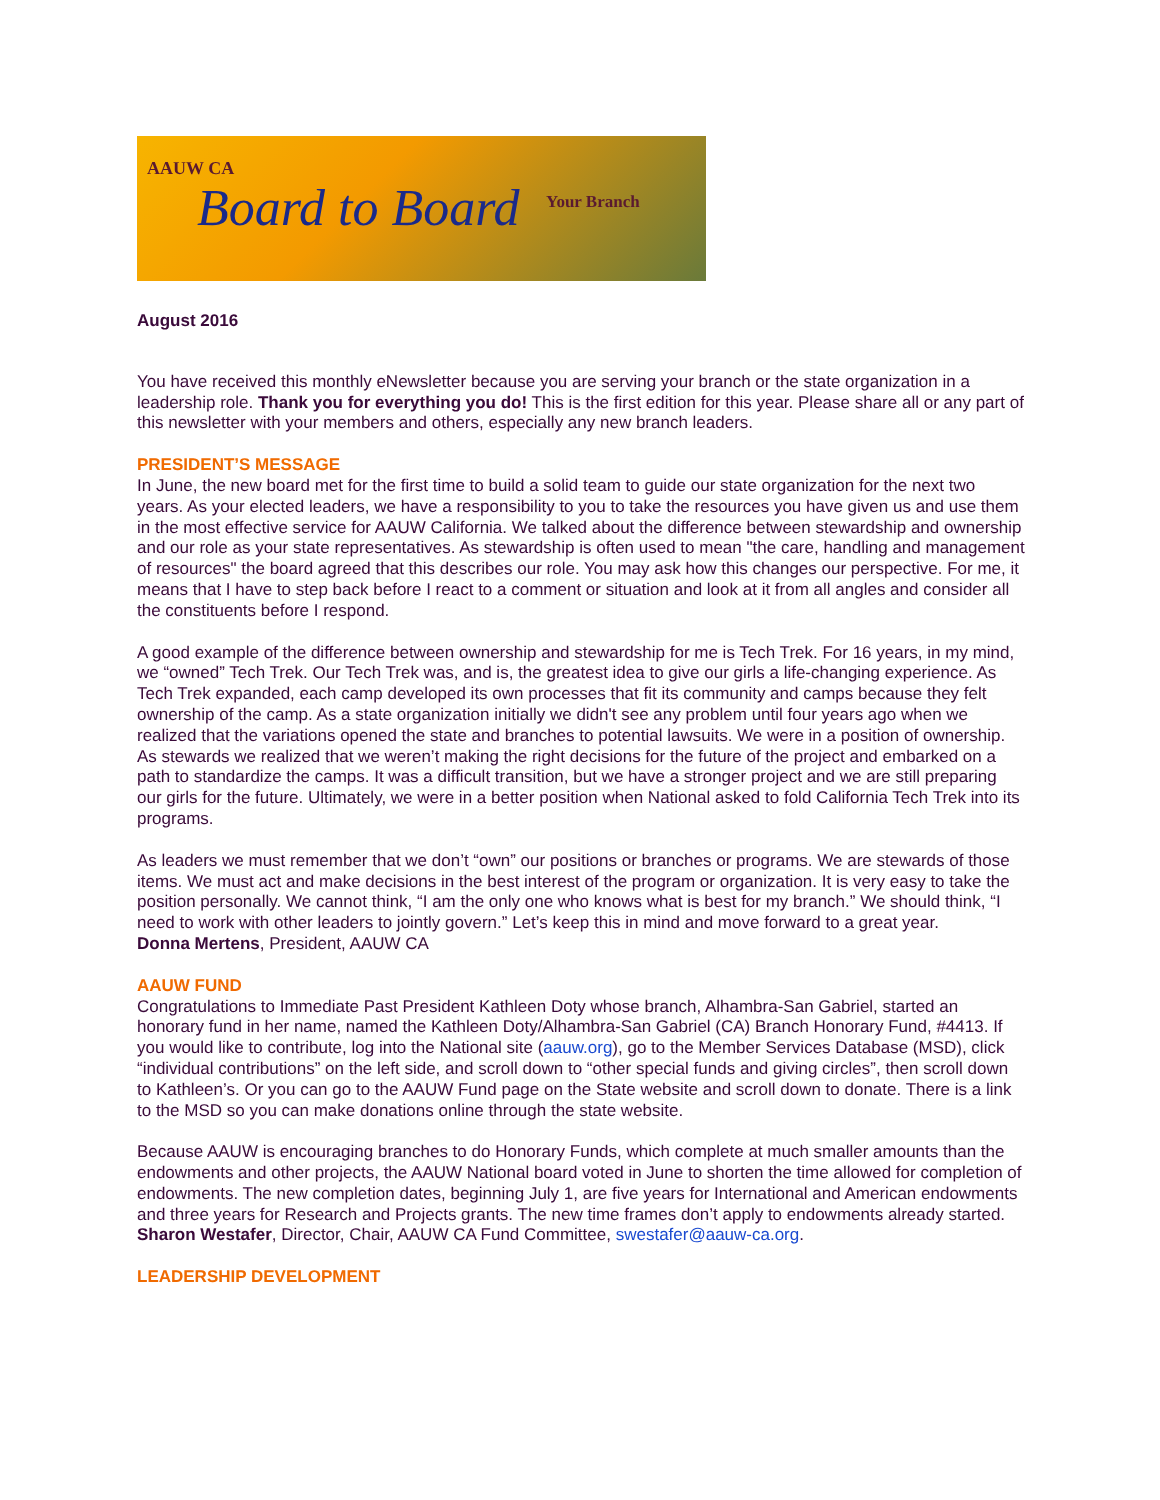AAUW CA
Your Branch
Board to Board
August 2016
You have received this monthly eNewsletter because you are serving your branch or the state organization in a leadership role. Thank you for everything you do! This is the first edition for this year. Please share all or any part of this newsletter with your members and others, especially any new branch leaders.
PRESIDENT’S MESSAGE
In June, the new board met for the first time to build a solid team to guide our state organization for the next two years. As your elected leaders, we have a responsibility to you to take the resources you have given us and use them in the most effective service for AAUW California. We talked about the difference between stewardship and ownership and our role as your state representatives. As stewardship is often used to mean "the care, handling and management of resources" the board agreed that this describes our role. You may ask how this changes our perspective. For me, it means that I have to step back before I react to a comment or situation and look at it from all angles and consider all the constituents before I respond.
A good example of the difference between ownership and stewardship for me is Tech Trek. For 16 years, in my mind, we “owned” Tech Trek. Our Tech Trek was, and is, the greatest idea to give our girls a life-changing experience. As Tech Trek expanded, each camp developed its own processes that fit its community and camps because they felt ownership of the camp. As a state organization initially we didn't see any problem until four years ago when we realized that the variations opened the state and branches to potential lawsuits. We were in a position of ownership. As stewards we realized that we weren’t making the right decisions for the future of the project and embarked on a path to standardize the camps. It was a difficult transition, but we have a stronger project and we are still preparing our girls for the future. Ultimately, we were in a better position when National asked to fold California Tech Trek into its programs.
As leaders we must remember that we don’t “own” our positions or branches or programs. We are stewards of those items. We must act and make decisions in the best interest of the program or organization. It is very easy to take the position personally. We cannot think, “I am the only one who knows what is best for my branch.” We should think, “I need to work with other leaders to jointly govern.” Let’s keep this in mind and move forward to a great year.
Donna Mertens, President, AAUW CA
AAUW FUND
Congratulations to Immediate Past President Kathleen Doty whose branch, Alhambra-San Gabriel, started an honorary fund in her name, named the Kathleen Doty/Alhambra-San Gabriel (CA) Branch Honorary Fund, #4413. If you would like to contribute, log into the National site (aauw.org), go to the Member Services Database (MSD), click “individual contributions” on the left side, and scroll down to “other special funds and giving circles”, then scroll down to Kathleen’s. Or you can go to the AAUW Fund page on the State website and scroll down to donate. There is a link to the MSD so you can make donations online through the state website.
Because AAUW is encouraging branches to do Honorary Funds, which complete at much smaller amounts than the endowments and other projects, the AAUW National board voted in June to shorten the time allowed for completion of endowments. The new completion dates, beginning July 1, are five years for International and American endowments and three years for Research and Projects grants. The new time frames don’t apply to endowments already started.
Sharon Westafer, Director, Chair, AAUW CA Fund Committee, swestafer@aauw-ca.org.
LEADERSHIP DEVELOPMENT